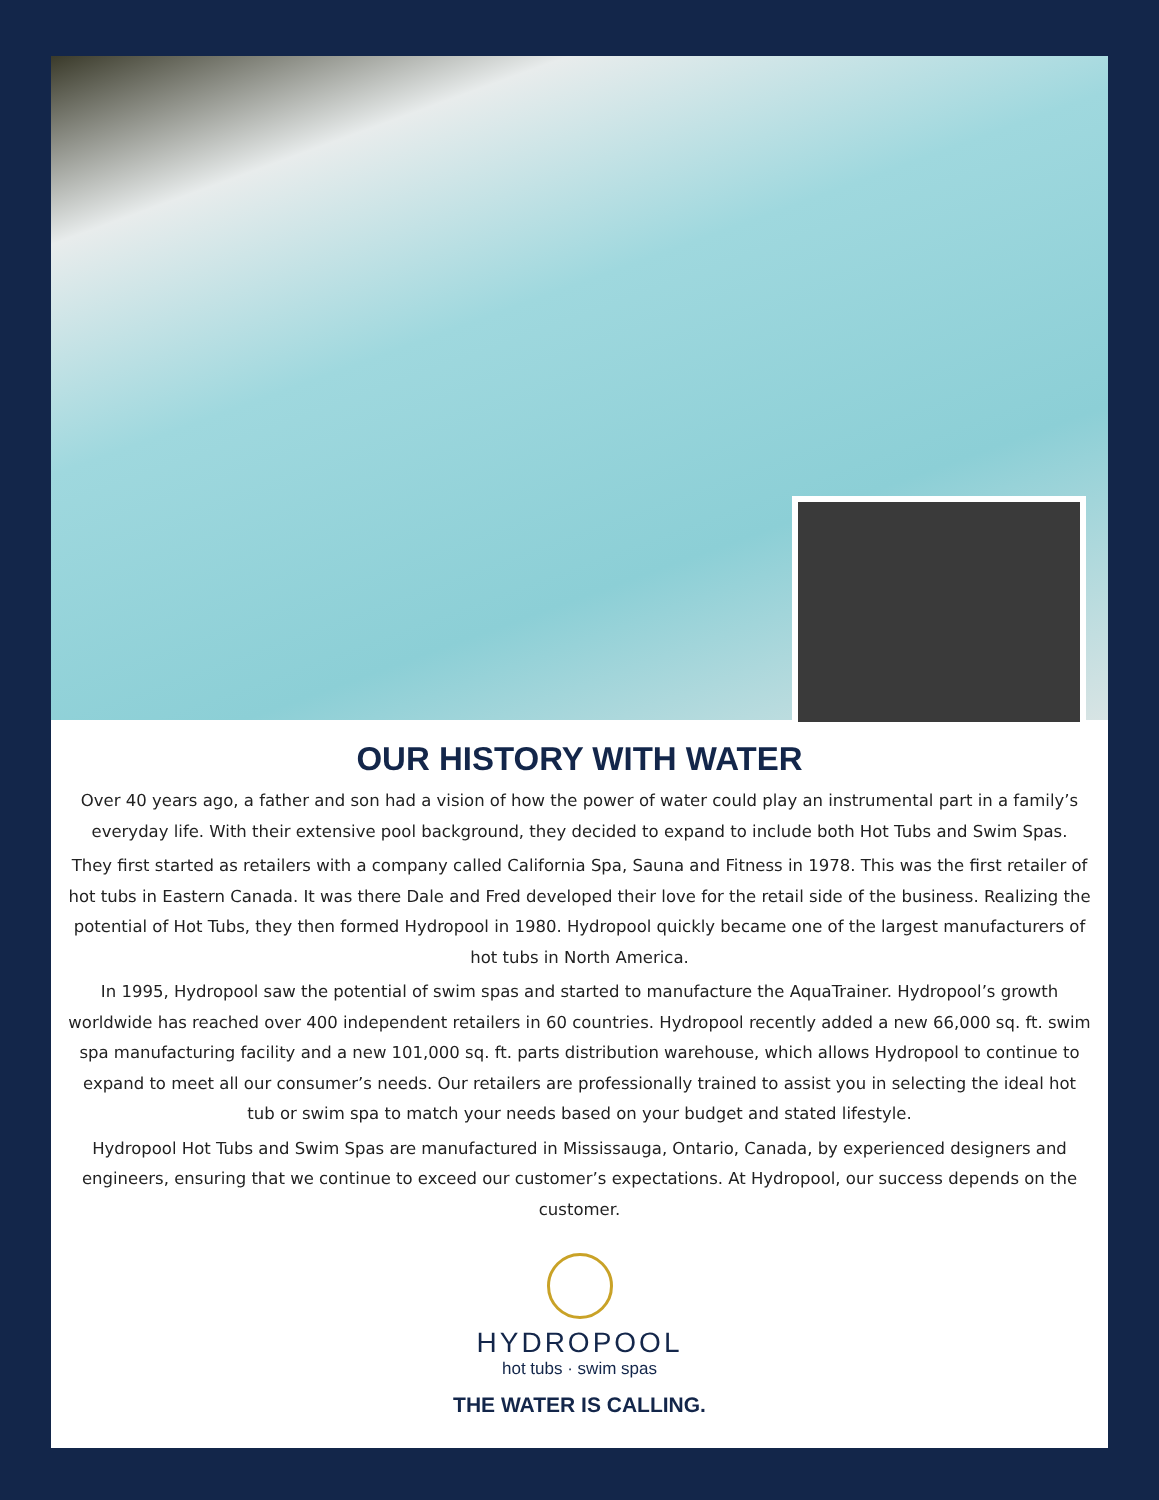OUR HISTORY WITH WATER
Over 40 years ago, a father and son had a vision of how the power of water could play an instrumental part in a family’s everyday life. With their extensive pool background, they decided to expand to include both Hot Tubs and Swim Spas.
They first started as retailers with a company called California Spa, Sauna and Fitness in 1978. This was the first retailer of hot tubs in Eastern Canada. It was there Dale and Fred developed their love for the retail side of the business. Realizing the potential of Hot Tubs, they then formed Hydropool in 1980. Hydropool quickly became one of the largest manufacturers of hot tubs in North America.
In 1995, Hydropool saw the potential of swim spas and started to manufacture the AquaTrainer. Hydropool’s growth worldwide has reached over 400 independent retailers in 60 countries. Hydropool recently added a new 66,000 sq. ft. swim spa manufacturing facility and a new 101,000 sq. ft. parts distribution warehouse, which allows Hydropool to continue to expand to meet all our consumer’s needs. Our retailers are professionally trained to assist you in selecting the ideal hot tub or swim spa to match your needs based on your budget and stated lifestyle.
Hydropool Hot Tubs and Swim Spas are manufactured in Mississauga, Ontario, Canada, by experienced designers and engineers, ensuring that we continue to exceed our customer’s expectations. At Hydropool, our success depends on the customer.
HYDROPOOL
hot tubs · swim spas
THE WATER IS CALLING.